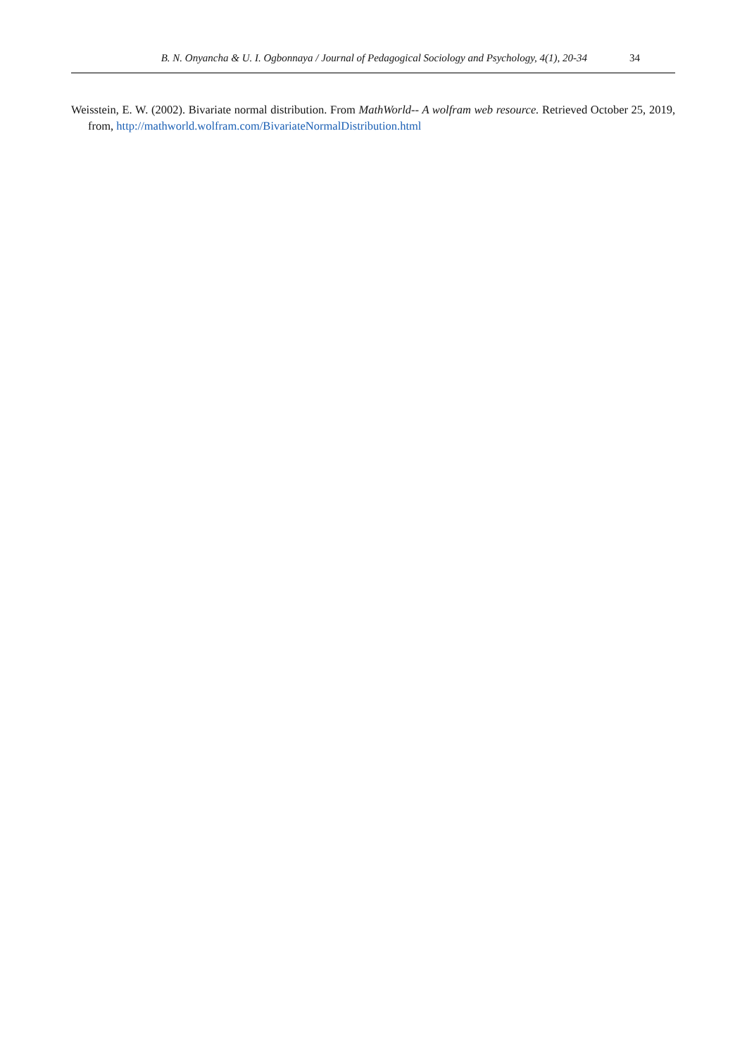B. N. Onyancha & U. I. Ogbonnaya / Journal of Pedagogical Sociology and Psychology, 4(1), 20-34 34
Weisstein, E. W. (2002). Bivariate normal distribution. From MathWorld-- A wolfram web resource. Retrieved October 25, 2019, from, http://mathworld.wolfram.com/BivariateNormalDistribution.html